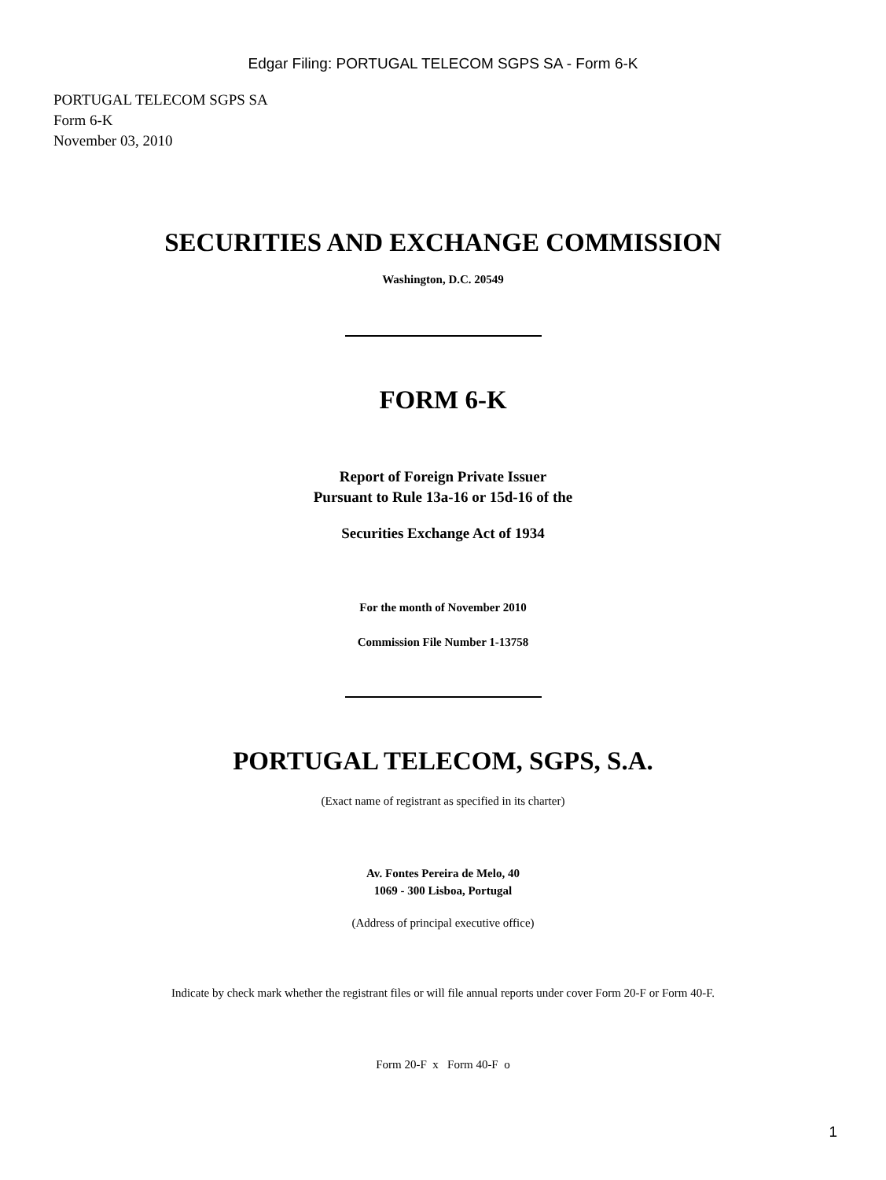Edgar Filing: PORTUGAL TELECOM SGPS SA - Form 6-K
PORTUGAL TELECOM SGPS SA
Form 6-K
November 03, 2010
SECURITIES AND EXCHANGE COMMISSION
Washington, D.C. 20549
FORM 6-K
Report of Foreign Private Issuer
Pursuant to Rule 13a-16 or 15d-16 of the
Securities Exchange Act of 1934
For the month of November 2010
Commission File Number 1-13758
PORTUGAL TELECOM, SGPS, S.A.
(Exact name of registrant as specified in its charter)
Av. Fontes Pereira de Melo, 40
1069 - 300 Lisboa, Portugal
(Address of principal executive office)
Indicate by check mark whether the registrant files or will file annual reports under cover Form 20-F or Form 40-F.
Form 20-F x Form 40-F o
1